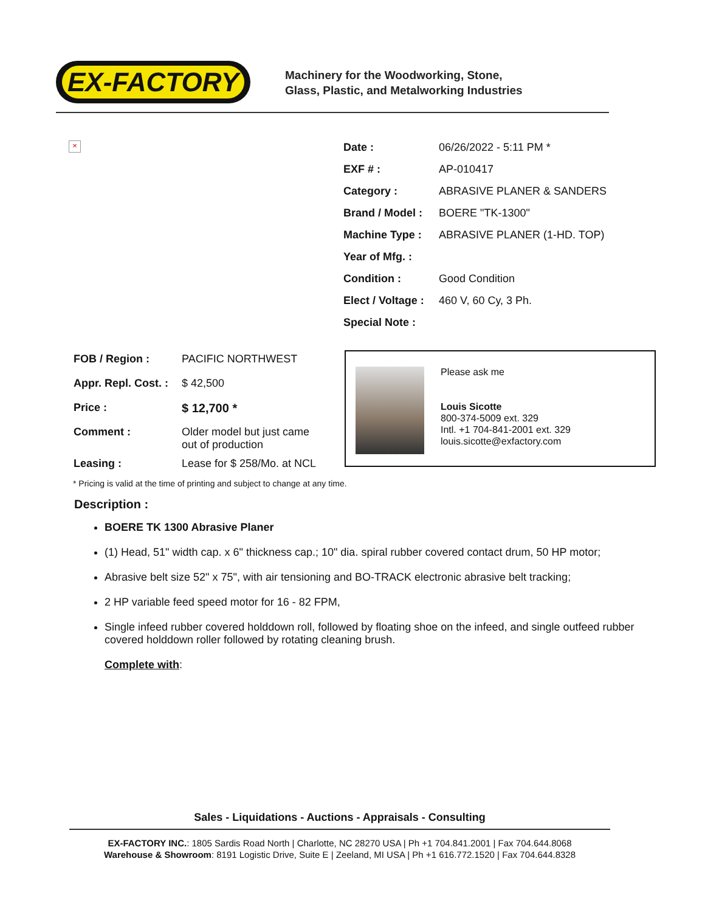EX-FACTORY
Machinery for the Woodworking, Stone,
Glass, Plastic, and Metalworking Industries
×
| Date : | 06/26/2022 - 5:11 PM * |
| EXF # : | AP-010417 |
| Category : | ABRASIVE PLANER & SANDERS |
| Brand / Model : | BOERE "TK-1300" |
| Machine Type : | ABRASIVE PLANER (1-HD. TOP) |
| Year of Mfg. : | |
| Condition : | Good Condition |
| Elect / Voltage : | 460 V, 60 Cy, 3 Ph. |
| Special Note : | |
| FOB / Region : | PACIFIC NORTHWEST |
| Appr. Repl. Cost. : | $ 42,500 |
| Price : | $ 12,700 * |
| Comment : | Older model but just came out of production |
| Leasing : | Lease for $ 258/Mo. at NCL |
Please ask me
Louis Sicotte
800-374-5009 ext. 329
Intl. +1 704-841-2001 ext. 329
louis.sicotte@exfactory.com
* Pricing is valid at the time of printing and subject to change at any time.
Description :
BOERE TK 1300 Abrasive Planer
(1) Head, 51" width cap. x 6" thickness cap.; 10" dia. spiral rubber covered contact drum, 50 HP motor;
Abrasive belt size 52" x 75", with air tensioning and BO-TRACK electronic abrasive belt tracking;
2 HP variable feed speed motor for 16 - 82 FPM,
Single infeed rubber covered holddown roll, followed by floating shoe on the infeed, and single outfeed rubber covered holddown roller followed by rotating cleaning brush.
Complete with:
Sales - Liquidations - Auctions - Appraisals - Consulting
EX-FACTORY INC.: 1805 Sardis Road North | Charlotte, NC 28270 USA | Ph +1 704.841.2001 | Fax 704.644.8068
Warehouse & Showroom: 8191 Logistic Drive, Suite E | Zeeland, MI USA | Ph +1 616.772.1520 | Fax 704.644.8328